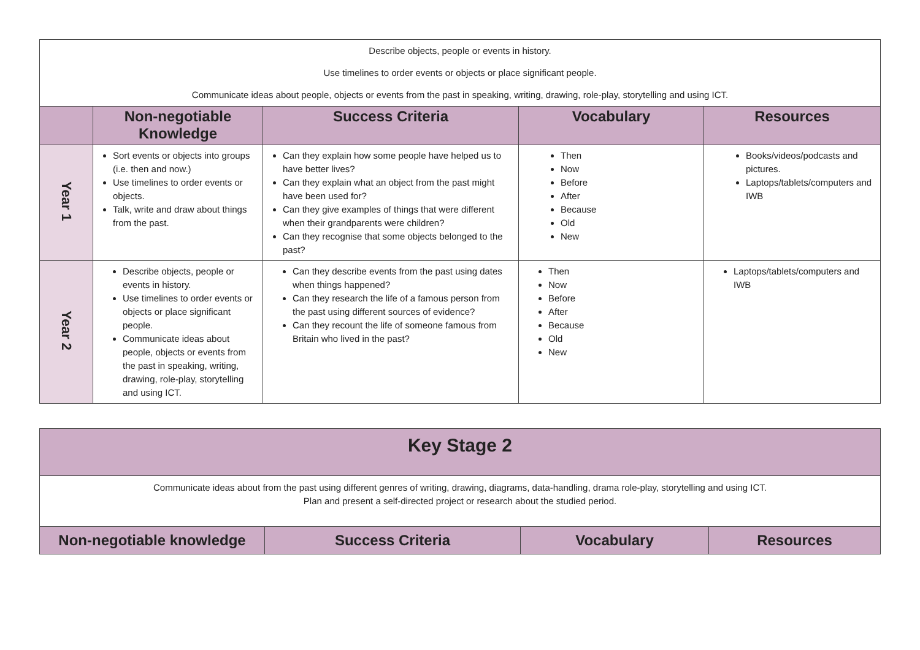| Describe objects, people or events in history. Use timelines to order events or objects or place significant people. Communicate ideas about people, objects or events from the past in speaking, writing, drawing, role-play, storytelling and using ICT. | | | | |
| | Non-negotiable Knowledge | Success Criteria | Vocabulary | Resources |
| Year 1 | Sort events or objects into groups (i.e. then and now.) Use timelines to order events or objects. Talk, write and draw about things from the past. | Can they explain how some people have helped us to have better lives? Can they explain what an object from the past might have been used for? Can they give examples of things that were different when their grandparents were children? Can they recognise that some objects belonged to the past? | Then Now Before After Because Old New | Books/videos/podcasts and pictures. Laptops/tablets/computers and IWB |
| Year 2 | Describe objects, people or events in history. Use timelines to order events or objects or place significant people. Communicate ideas about people, objects or events from the past in speaking, writing, drawing, role-play, storytelling and using ICT. | Can they describe events from the past using dates when things happened? Can they research the life of a famous person from the past using different sources of evidence? Can they recount the life of someone famous from Britain who lived in the past? | Then Now Before After Because Old New | Laptops/tablets/computers and IWB |
| Key Stage 2 | | | |
| Communicate ideas about from the past using different genres of writing, drawing, diagrams, data-handling, drama role-play, storytelling and using ICT. Plan and present a self-directed project or research about the studied period. | | | |
| Non-negotiable knowledge | Success Criteria | Vocabulary | Resources |